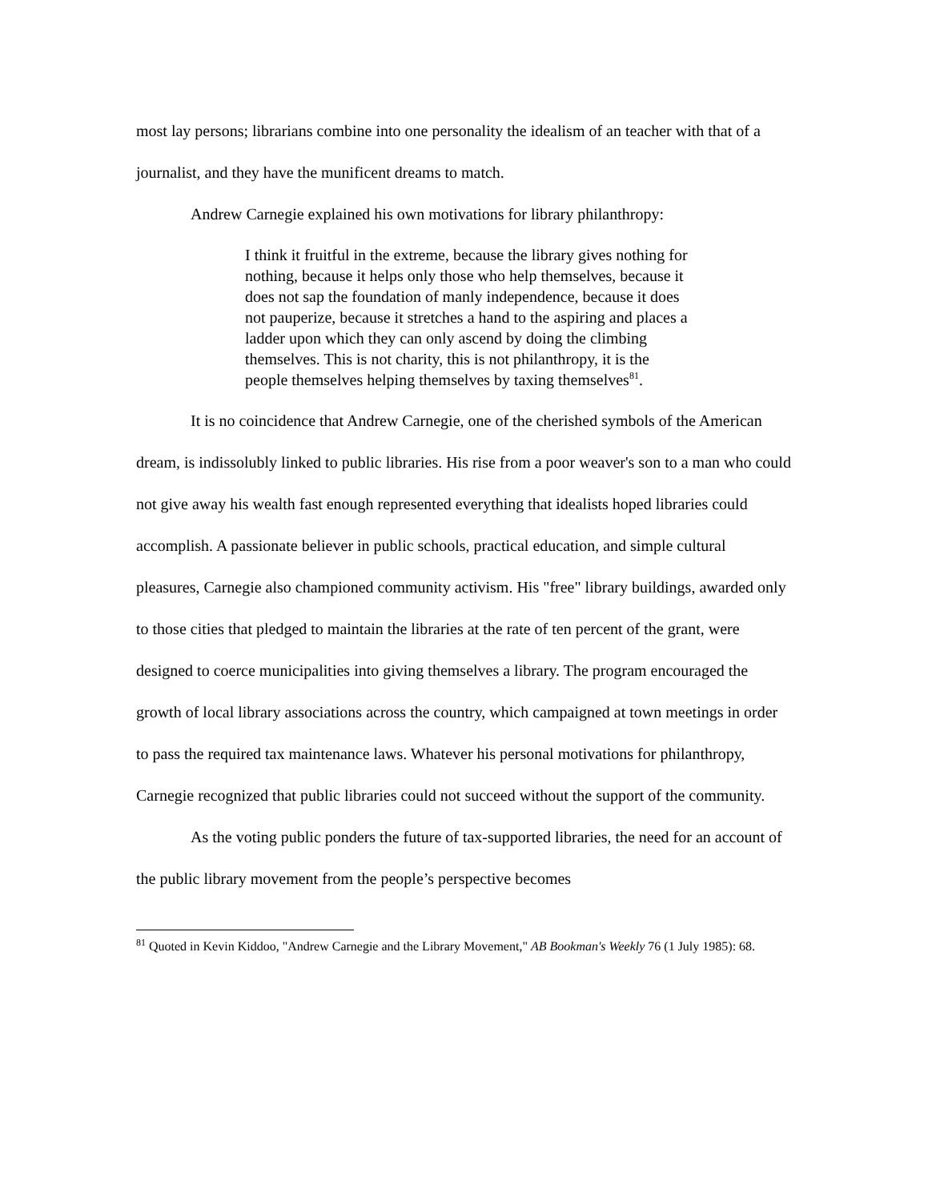most lay persons; librarians combine into one personality the idealism of an teacher with that of a journalist, and they have the munificent dreams to match.
Andrew Carnegie explained his own motivations for library philanthropy:
I think it fruitful in the extreme, because the library gives nothing for nothing, because it helps only those who help themselves, because it does not sap the foundation of manly independence, because it does not pauperize, because it stretches a hand to the aspiring and places a ladder upon which they can only ascend by doing the climbing themselves. This is not charity, this is not philanthropy, it is the people themselves helping themselves by taxing themselves<sup>81</sup>.
It is no coincidence that Andrew Carnegie, one of the cherished symbols of the American dream, is indissolubly linked to public libraries. His rise from a poor weaver's son to a man who could not give away his wealth fast enough represented everything that idealists hoped libraries could accomplish. A passionate believer in public schools, practical education, and simple cultural pleasures, Carnegie also championed community activism. His "free" library buildings, awarded only to those cities that pledged to maintain the libraries at the rate of ten percent of the grant, were designed to coerce municipalities into giving themselves a library. The program encouraged the growth of local library associations across the country, which campaigned at town meetings in order to pass the required tax maintenance laws. Whatever his personal motivations for philanthropy, Carnegie recognized that public libraries could not succeed without the support of the community.
As the voting public ponders the future of tax-supported libraries, the need for an account of the public library movement from the people’s perspective becomes
<sup>81</sup> Quoted in Kevin Kiddoo, "Andrew Carnegie and the Library Movement," AB Bookman's Weekly 76 (1 July 1985): 68.